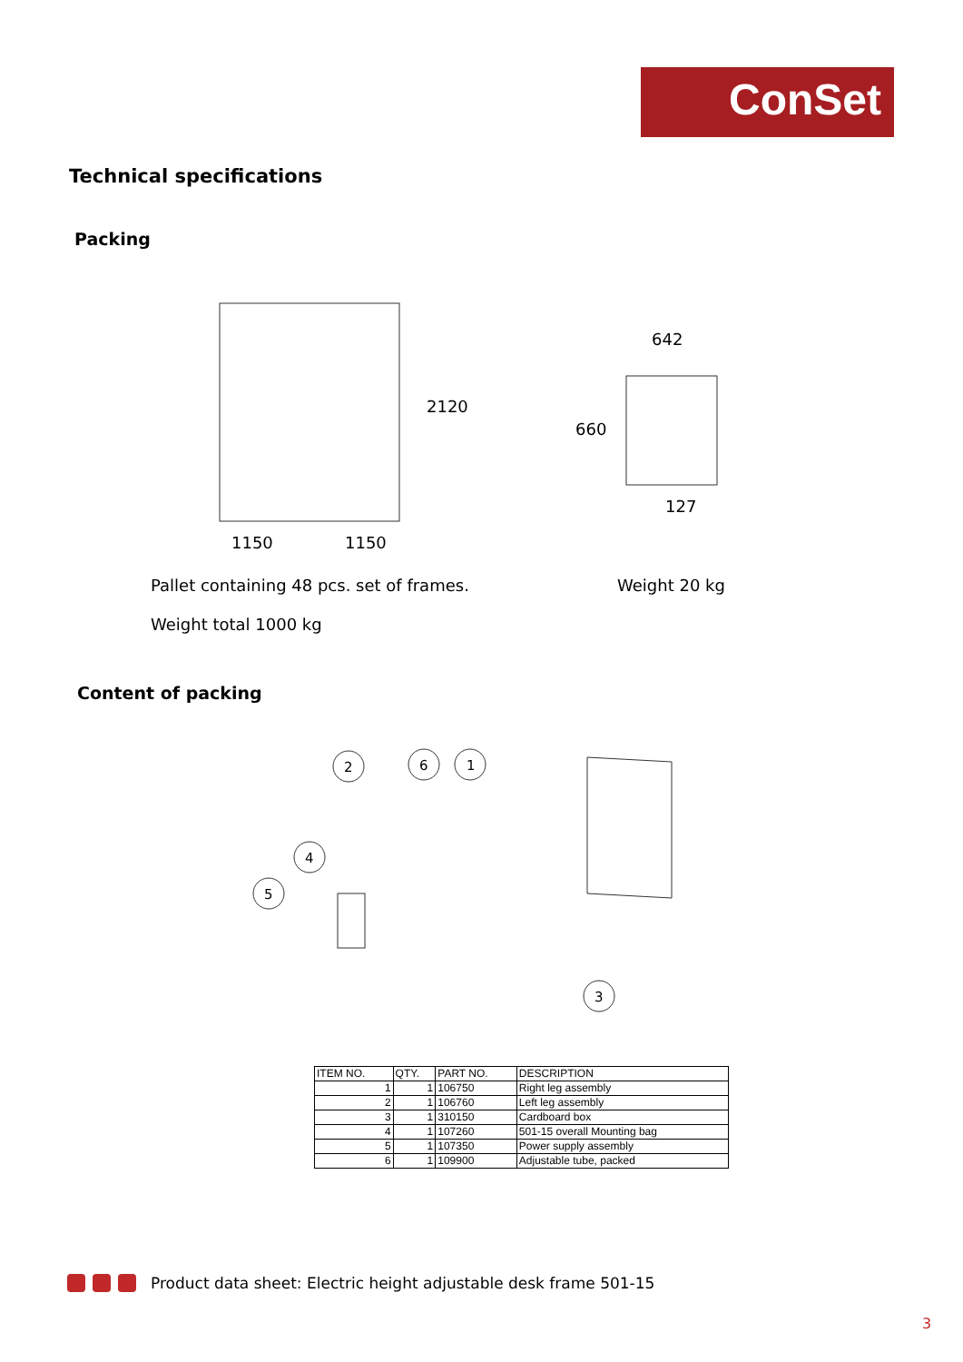ConSet
Technical specifications
Packing
1150
1150
2120
642
660
127
Pallet containing 48 pcs. set of frames. Weight 20 kg
Weight total 1000 kg
Content of packing
2
6
1
4
5
3
| ITEM NO. | QTY. | PART NO. | DESCRIPTION |
| --- | --- | --- | --- |
| 1 | 1 | 106750 | Right leg assembly |
| 2 | 1 | 106760 | Left leg assembly |
| 3 | 1 | 310150 | Cardboard box |
| 4 | 1 | 107260 | 501-15 overall Mounting bag |
| 5 | 1 | 107350 | Power supply assembly |
| 6 | 1 | 109900 | Adjustable tube, packed |
Product data sheet: Electric height adjustable desk frame 501-15
3